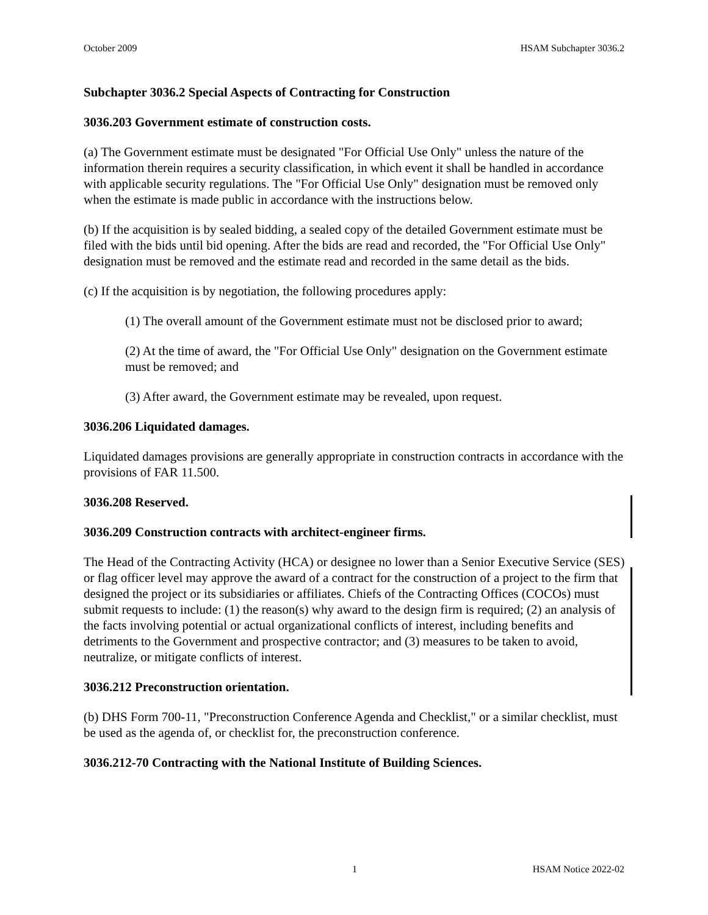October 2009 HSAM Subchapter 3036.2
Subchapter 3036.2 Special Aspects of Contracting for Construction
3036.203 Government estimate of construction costs.
(a) The Government estimate must be designated "For Official Use Only" unless the nature of the information therein requires a security classification, in which event it shall be handled in accordance with applicable security regulations. The "For Official Use Only" designation must be removed only when the estimate is made public in accordance with the instructions below.
(b) If the acquisition is by sealed bidding, a sealed copy of the detailed Government estimate must be filed with the bids until bid opening. After the bids are read and recorded, the "For Official Use Only" designation must be removed and the estimate read and recorded in the same detail as the bids.
(c) If the acquisition is by negotiation, the following procedures apply:
(1) The overall amount of the Government estimate must not be disclosed prior to award;
(2) At the time of award, the "For Official Use Only" designation on the Government estimate must be removed; and
(3) After award, the Government estimate may be revealed, upon request.
3036.206 Liquidated damages.
Liquidated damages provisions are generally appropriate in construction contracts in accordance with the provisions of FAR 11.500.
3036.208 Reserved.
3036.209 Construction contracts with architect-engineer firms.
The Head of the Contracting Activity (HCA) or designee no lower than a Senior Executive Service (SES) or flag officer level may approve the award of a contract for the construction of a project to the firm that designed the project or its subsidiaries or affiliates. Chiefs of the Contracting Offices (COCOs) must submit requests to include: (1) the reason(s) why award to the design firm is required; (2) an analysis of the facts involving potential or actual organizational conflicts of interest, including benefits and detriments to the Government and prospective contractor; and (3) measures to be taken to avoid, neutralize, or mitigate conflicts of interest.
3036.212 Preconstruction orientation.
(b) DHS Form 700-11, "Preconstruction Conference Agenda and Checklist," or a similar checklist, must be used as the agenda of, or checklist for, the preconstruction conference.
3036.212-70 Contracting with the National Institute of Building Sciences.
1 HSAM Notice 2022-02